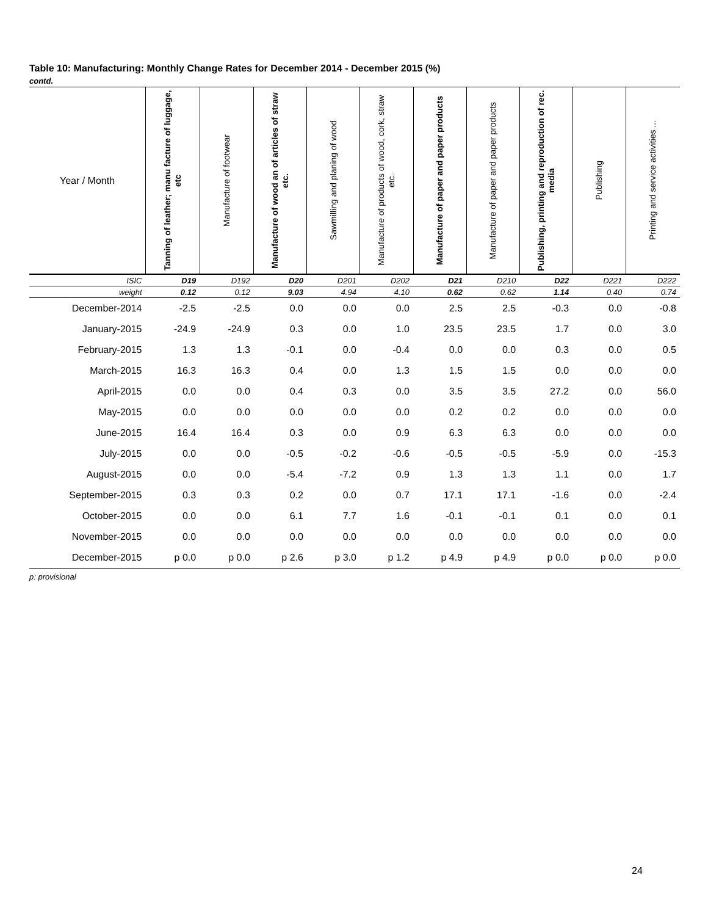Table 10: Manufacturing: Monthly Change Rates for December 2014 - December 2015 (%)
contd.
| Year / Month | Tanning of leather; manu facture of luggage, etc | Manufacture of footwear | Manufacture of wood an of articles of straw etc. | Sawmilling and planing of wood | Manufacture of products of wood, cork, straw etc. | Manufacture of paper and paper products | Manufacture of paper and paper products | Publishing, printing and reproduction of rec. media | Publishing | Printing and service activities ... |
| --- | --- | --- | --- | --- | --- | --- | --- | --- | --- | --- |
| ISIC | D19 | D192 | D20 | D201 | D202 | D21 | D210 | D22 | D221 | D222 |
| weight | 0.12 | 0.12 | 9.03 | 4.94 | 4.10 | 0.62 | 0.62 | 1.14 | 0.40 | 0.74 |
| December-2014 | -2.5 | -2.5 | 0.0 | 0.0 | 0.0 | 2.5 | 2.5 | -0.3 | 0.0 | -0.8 |
| January-2015 | -24.9 | -24.9 | 0.3 | 0.0 | 1.0 | 23.5 | 23.5 | 1.7 | 0.0 | 3.0 |
| February-2015 | 1.3 | 1.3 | -0.1 | 0.0 | -0.4 | 0.0 | 0.0 | 0.3 | 0.0 | 0.5 |
| March-2015 | 16.3 | 16.3 | 0.4 | 0.0 | 1.3 | 1.5 | 1.5 | 0.0 | 0.0 | 0.0 |
| April-2015 | 0.0 | 0.0 | 0.4 | 0.3 | 0.0 | 3.5 | 3.5 | 27.2 | 0.0 | 56.0 |
| May-2015 | 0.0 | 0.0 | 0.0 | 0.0 | 0.0 | 0.2 | 0.2 | 0.0 | 0.0 | 0.0 |
| June-2015 | 16.4 | 16.4 | 0.3 | 0.0 | 0.9 | 6.3 | 6.3 | 0.0 | 0.0 | 0.0 |
| July-2015 | 0.0 | 0.0 | -0.5 | -0.2 | -0.6 | -0.5 | -0.5 | -5.9 | 0.0 | -15.3 |
| August-2015 | 0.0 | 0.0 | -5.4 | -7.2 | 0.9 | 1.3 | 1.3 | 1.1 | 0.0 | 1.7 |
| September-2015 | 0.3 | 0.3 | 0.2 | 0.0 | 0.7 | 17.1 | 17.1 | -1.6 | 0.0 | -2.4 |
| October-2015 | 0.0 | 0.0 | 6.1 | 7.7 | 1.6 | -0.1 | -0.1 | 0.1 | 0.0 | 0.1 |
| November-2015 | 0.0 | 0.0 | 0.0 | 0.0 | 0.0 | 0.0 | 0.0 | 0.0 | 0.0 | 0.0 |
| December-2015 | p 0.0 | p 0.0 | p 2.6 | p 3.0 | p 1.2 | p 4.9 | p 4.9 | p 0.0 | p 0.0 | p 0.0 |
p: provisional
24